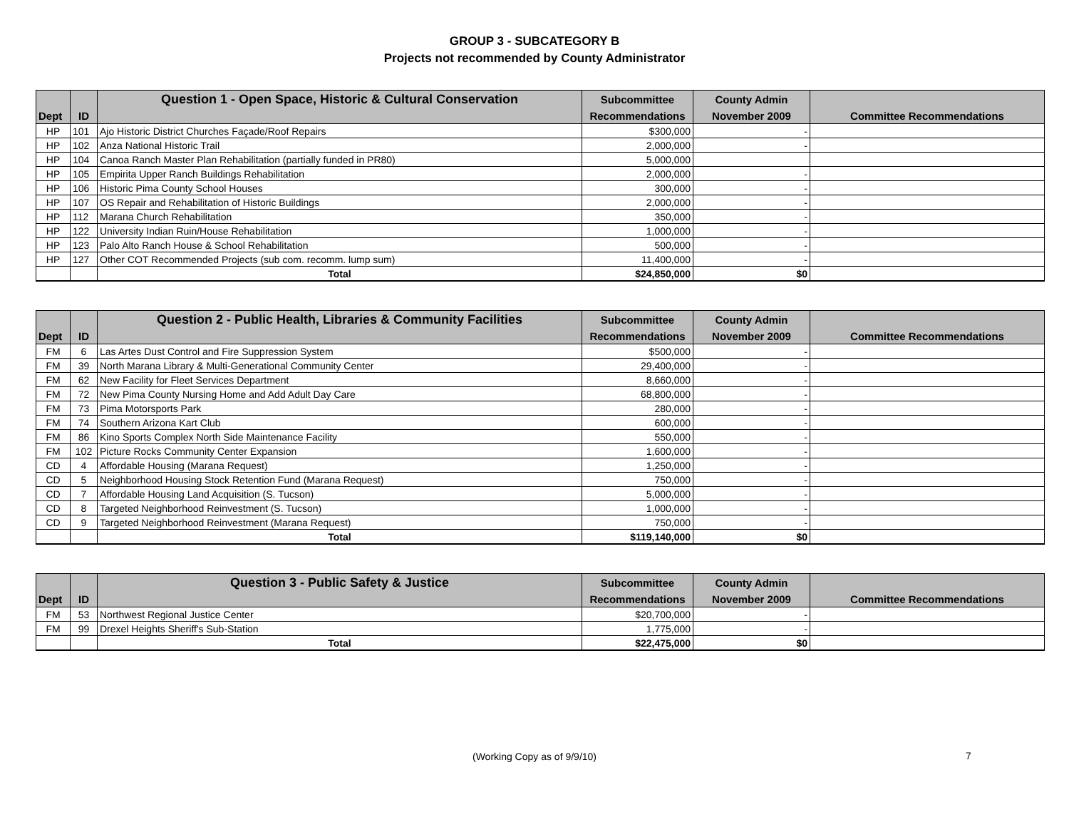GROUP 3 - SUBCATEGORY B
Projects not recommended by County Administrator
| | | Question 1 - Open Space, Historic & Cultural Conservation | Subcommittee | County Admin | |
| --- | --- | --- | --- | --- | --- |
| Dept | ID | | Recommendations | November 2009 | Committee Recommendations |
| HP | 101 | Ajo Historic District Churches Façade/Roof Repairs | $300,000 | - | |
| HP | 102 | Anza National Historic Trail | 2,000,000 | - | |
| HP | 104 | Canoa Ranch Master Plan Rehabilitation (partially funded in PR80) | 5,000,000 | | |
| HP | 105 | Empirita Upper Ranch Buildings Rehabilitation | 2,000,000 | - | |
| HP | 106 | Historic Pima County School Houses | 300,000 | - | |
| HP | 107 | OS Repair and Rehabilitation of Historic Buildings | 2,000,000 | - | |
| HP | 112 | Marana Church Rehabilitation | 350,000 | - | |
| HP | 122 | University Indian Ruin/House Rehabilitation | 1,000,000 | - | |
| HP | 123 | Palo Alto Ranch House & School Rehabilitation | 500,000 | - | |
| HP | 127 | Other COT Recommended Projects (sub com. recomm. lump sum) | 11,400,000 | - | |
| | | Total | $24,850,000 | $0 | |
| | | Question 2 - Public Health, Libraries & Community Facilities | Subcommittee | County Admin | |
| --- | --- | --- | --- | --- | --- |
| Dept | ID | | Recommendations | November 2009 | Committee Recommendations |
| FM | 6 | Las Artes Dust Control and Fire Suppression System | $500,000 | - | |
| FM | 39 | North Marana Library & Multi-Generational Community Center | 29,400,000 | - | |
| FM | 62 | New Facility for Fleet Services Department | 8,660,000 | - | |
| FM | 72 | New Pima County Nursing Home and Add Adult Day Care | 68,800,000 | - | |
| FM | 73 | Pima Motorsports Park | 280,000 | - | |
| FM | 74 | Southern Arizona Kart Club | 600,000 | - | |
| FM | 86 | Kino Sports Complex North Side Maintenance Facility | 550,000 | - | |
| FM | 102 | Picture Rocks Community Center Expansion | 1,600,000 | - | |
| CD | 4 | Affordable Housing (Marana Request) | 1,250,000 | - | |
| CD | 5 | Neighborhood Housing Stock Retention Fund (Marana Request) | 750,000 | - | |
| CD | 7 | Affordable Housing Land Acquisition (S. Tucson) | 5,000,000 | - | |
| CD | 8 | Targeted Neighborhood Reinvestment (S. Tucson) | 1,000,000 | - | |
| CD | 9 | Targeted Neighborhood Reinvestment (Marana Request) | 750,000 | - | |
| | | Total | $119,140,000 | $0 | |
| | | Question 3 - Public Safety & Justice | Subcommittee | County Admin | |
| --- | --- | --- | --- | --- | --- |
| Dept | ID | | Recommendations | November 2009 | Committee Recommendations |
| FM | 53 | Northwest Regional Justice Center | $20,700,000 | - | |
| FM | 99 | Drexel Heights Sheriff's Sub-Station | 1,775,000 | - | |
| | | Total | $22,475,000 | $0 | |
(Working Copy as of 9/9/10)
7